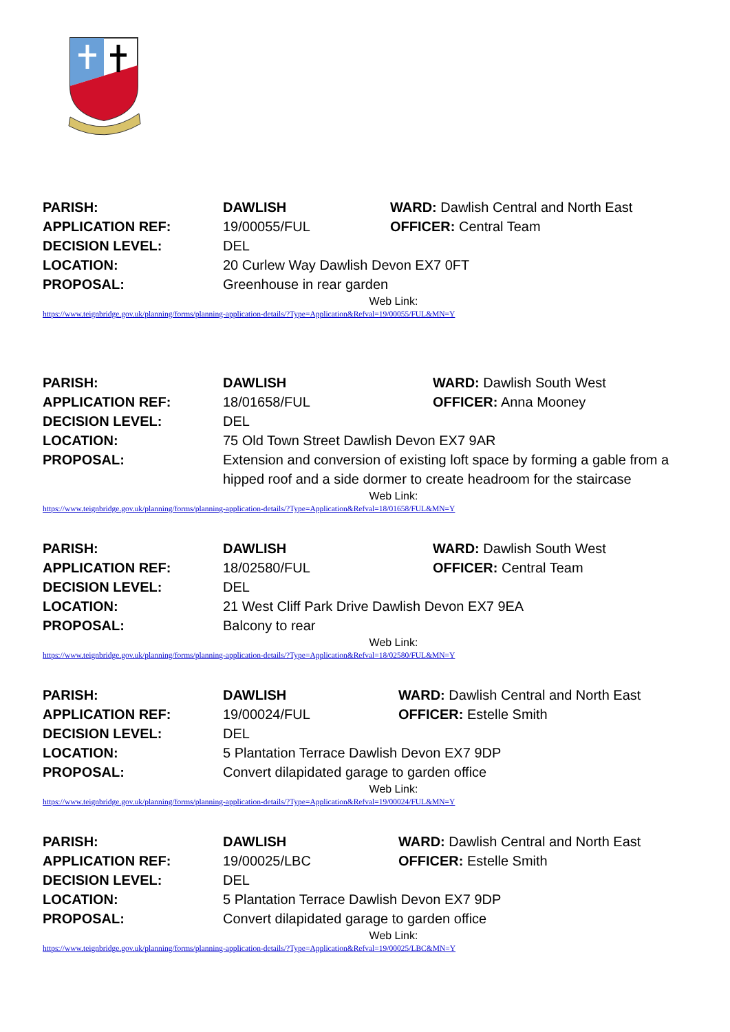| PARISH: | DAWLISH | WARD: Dawlish Central and North East |
| APPLICATION REF: | 19/00055/FUL | OFFICER: Central Team |
| DECISION LEVEL: | DEL | |
| LOCATION: | 20 Curlew Way Dawlish Devon EX7 0FT | |
| PROPOSAL: | Greenhouse in rear garden | |
Web Link:
https://www.teignbridge.gov.uk/planning/forms/planning-application-details/?Type=Application&Refval=19/00055/FUL&MN=Y
| PARISH: | DAWLISH | WARD: Dawlish South West |
| APPLICATION REF: | 18/01658/FUL | OFFICER: Anna Mooney |
| DECISION LEVEL: | DEL | |
| LOCATION: | 75 Old Town Street Dawlish Devon EX7 9AR | |
| PROPOSAL: | Extension and conversion of existing loft space by forming a gable from a hipped roof and a side dormer to create headroom for the staircase | |
Web Link:
https://www.teignbridge.gov.uk/planning/forms/planning-application-details/?Type=Application&Refval=18/01658/FUL&MN=Y
| PARISH: | DAWLISH | WARD: Dawlish South West |
| APPLICATION REF: | 18/02580/FUL | OFFICER: Central Team |
| DECISION LEVEL: | DEL | |
| LOCATION: | 21 West Cliff Park Drive Dawlish Devon EX7 9EA | |
| PROPOSAL: | Balcony to rear | |
Web Link:
https://www.teignbridge.gov.uk/planning/forms/planning-application-details/?Type=Application&Refval=18/02580/FUL&MN=Y
| PARISH: | DAWLISH | WARD: Dawlish Central and North East |
| APPLICATION REF: | 19/00024/FUL | OFFICER: Estelle Smith |
| DECISION LEVEL: | DEL | |
| LOCATION: | 5 Plantation Terrace Dawlish Devon EX7 9DP | |
| PROPOSAL: | Convert dilapidated garage to garden office | |
Web Link:
https://www.teignbridge.gov.uk/planning/forms/planning-application-details/?Type=Application&Refval=19/00024/FUL&MN=Y
| PARISH: | DAWLISH | WARD: Dawlish Central and North East |
| APPLICATION REF: | 19/00025/LBC | OFFICER: Estelle Smith |
| DECISION LEVEL: | DEL | |
| LOCATION: | 5 Plantation Terrace Dawlish Devon EX7 9DP | |
| PROPOSAL: | Convert dilapidated garage to garden office | |
Web Link:
https://www.teignbridge.gov.uk/planning/forms/planning-application-details/?Type=Application&Refval=19/00025/LBC&MN=Y